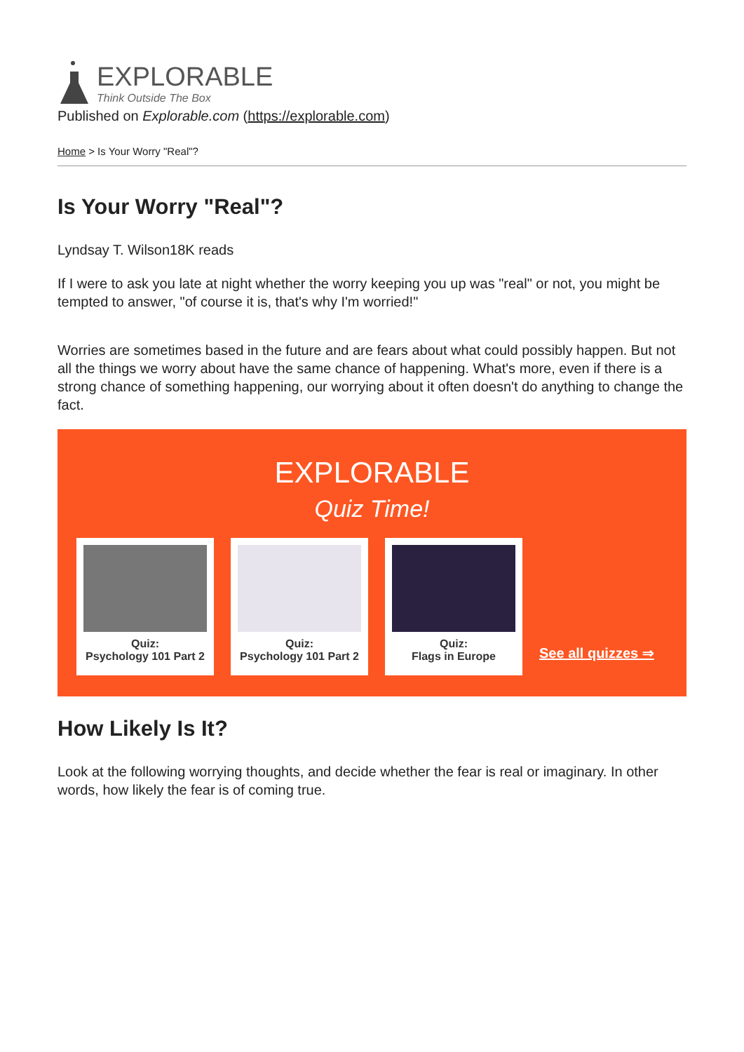EXPLORABLE
Think Outside The Box
Published on Explorable.com (https://explorable.com)
Home > Is Your Worry "Real"?
Is Your Worry "Real"?
Lyndsay T. Wilson18K reads
If I were to ask you late at night whether the worry keeping you up was "real" or not, you might be tempted to answer, "of course it is, that's why I'm worried!"
Worries are sometimes based in the future and are fears about what could possibly happen. But not all the things we worry about have the same chance of happening. What's more, even if there is a strong chance of something happening, our worrying about it often doesn't do anything to change the fact.
EXPLORABLE
Quiz Time!
Quiz:
Psychology 101 Part 2
Quiz:
Psychology 101 Part 2
Quiz:
Flags in Europe
See all quizzes ⇒
How Likely Is It?
Look at the following worrying thoughts, and decide whether the fear is real or imaginary. In other words, how likely the fear is of coming true.